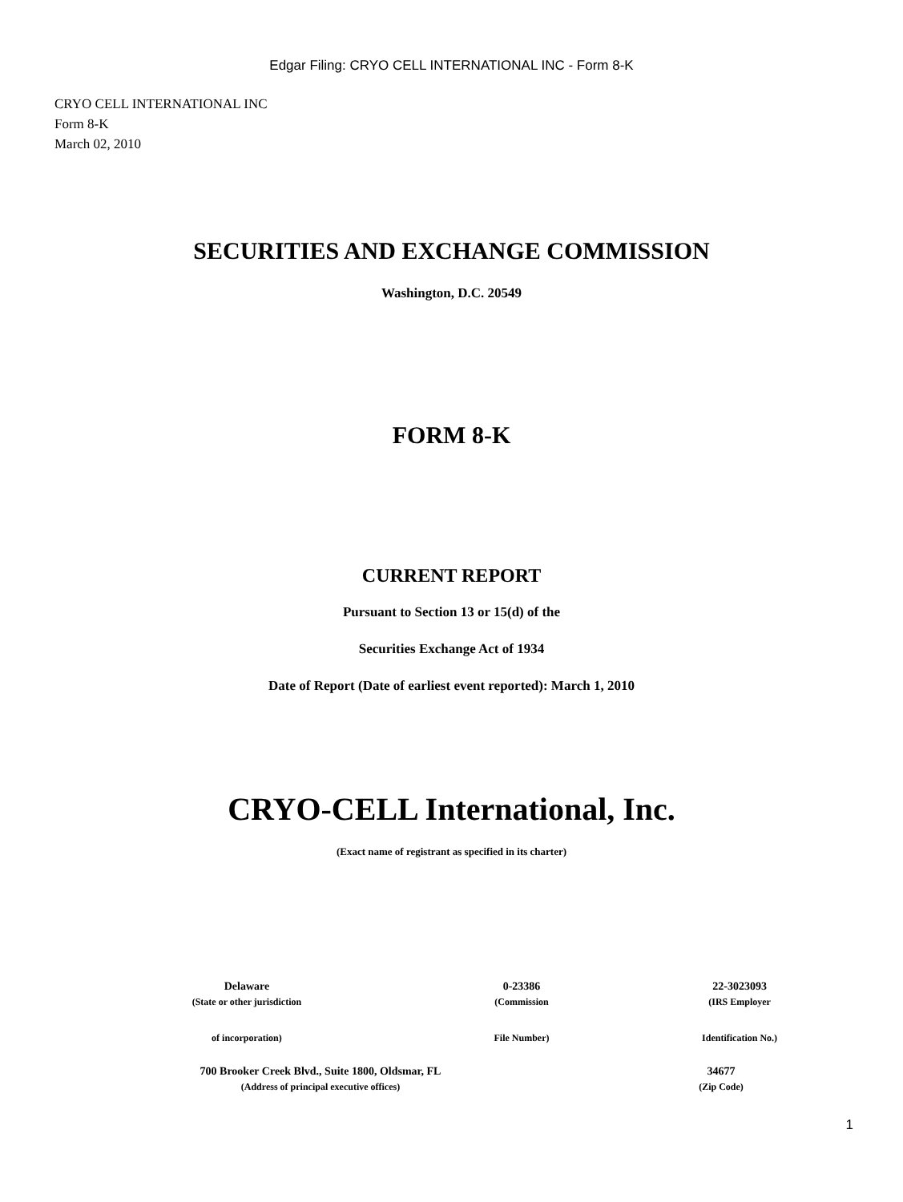Edgar Filing: CRYO CELL INTERNATIONAL INC - Form 8-K
CRYO CELL INTERNATIONAL INC
Form 8-K
March 02, 2010
SECURITIES AND EXCHANGE COMMISSION
Washington, D.C. 20549
FORM 8-K
CURRENT REPORT
Pursuant to Section 13 or 15(d) of the
Securities Exchange Act of 1934
Date of Report (Date of earliest event reported): March 1, 2010
CRYO-CELL International, Inc.
(Exact name of registrant as specified in its charter)
| Delaware | 0-23386 | 22-3023093 |
| (State or other jurisdiction | (Commission | (IRS Employer |
| of incorporation) | File Number) | Identification No.) |
| 700 Brooker Creek Blvd., Suite 1800, Oldsmar, FL | 34677 |
| (Address of principal executive offices) | (Zip Code) |
1